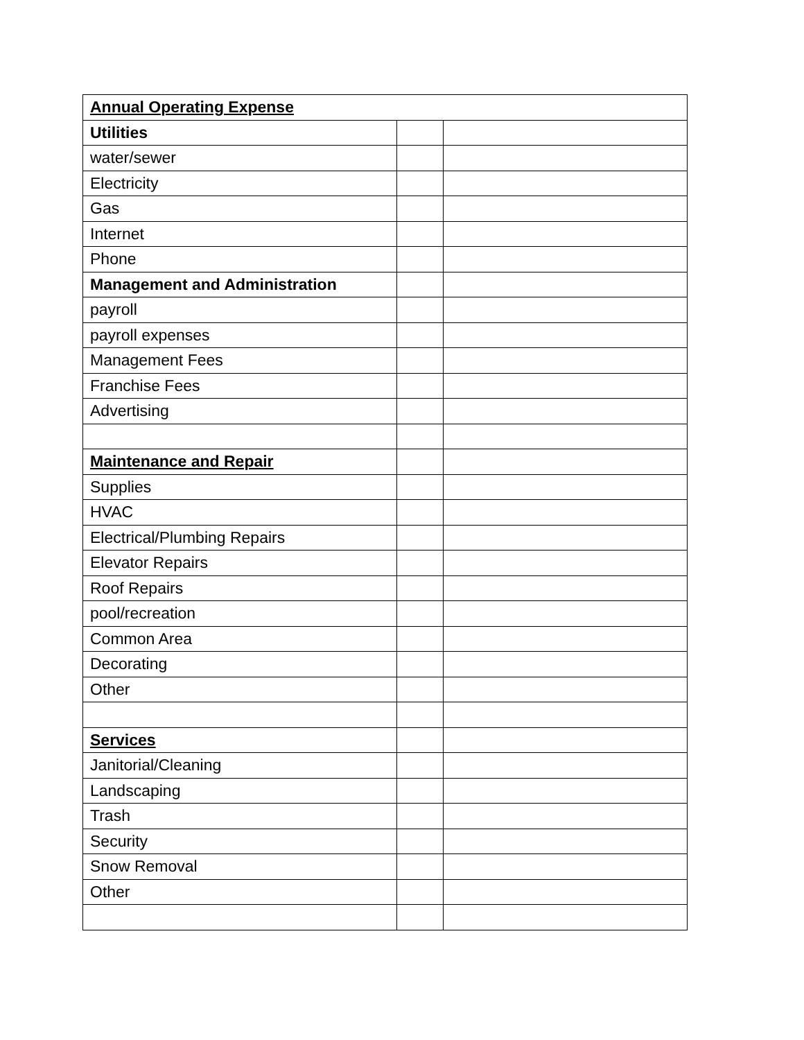| Annual Operating Expense | | |
| Utilities | | |
| water/sewer | | |
| Electricity | | |
| Gas | | |
| Internet | | |
| Phone | | |
| Management and Administration | | |
| payroll | | |
| payroll expenses | | |
| Management Fees | | |
| Franchise Fees | | |
| Advertising | | |
| Maintenance and Repair | | |
| Supplies | | |
| HVAC | | |
| Electrical/Plumbing Repairs | | |
| Elevator Repairs | | |
| Roof Repairs | | |
| pool/recreation | | |
| Common Area | | |
| Decorating | | |
| Other | | |
| Services | | |
| Janitorial/Cleaning | | |
| Landscaping | | |
| Trash | | |
| Security | | |
| Snow Removal | | |
| Other | | |